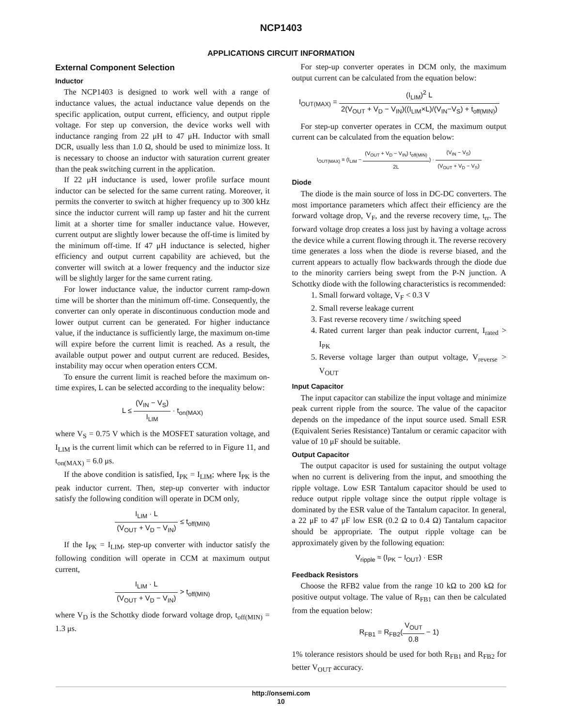NCP1403
APPLICATIONS CIRCUIT INFORMATION
External Component Selection
Inductor
The NCP1403 is designed to work well with a range of inductance values, the actual inductance value depends on the specific application, output current, efficiency, and output ripple voltage. For step up conversion, the device works well with inductance ranging from 22 μH to 47 μH. Inductor with small DCR, usually less than 1.0 Ω, should be used to minimize loss. It is necessary to choose an inductor with saturation current greater than the peak switching current in the application.
If 22 μH inductance is used, lower profile surface mount inductor can be selected for the same current rating. Moreover, it permits the converter to switch at higher frequency up to 300 kHz since the inductor current will ramp up faster and hit the current limit at a shorter time for smaller inductance value. However, current output are slightly lower because the off-time is limited by the minimum off-time. If 47 μH inductance is selected, higher efficiency and output current capability are achieved, but the converter will switch at a lower frequency and the inductor size will be slightly larger for the same current rating.
For lower inductance value, the inductor current ramp-down time will be shorter than the minimum off-time. Consequently, the converter can only operate in discontinuous conduction mode and lower output current can be generated. For higher inductance value, if the inductance is sufficiently large, the maximum on-time will expire before the current limit is reached. As a result, the available output power and output current are reduced. Besides, instability may occur when operation enters CCM.
To ensure the current limit is reached before the maximum on-time expires, L can be selected according to the inequality below:
L ≤ (V<sub>IN</sub> − V<sub>S</sub>) I<sub>LIM</sub> · t<sub>on(MAX)</sub>
where V<sub>S</sub> = 0.75 V which is the MOSFET saturation voltage, and I<sub>LIM</sub> is the current limit which can be referred to in Figure 11, and t<sub>on(MAX)</sub> = 6.0 μs.
If the above condition is satisfied, I<sub>PK</sub> = I<sub>LIM</sub>; where I<sub>PK</sub> is the peak inductor current. Then, step-up converter with inductor satisfy the following condition will operate in DCM only,
I<sub>LIM</sub> · L (V<sub>OUT</sub> + V<sub>D</sub> − V<sub>IN</sub>) ≤ t<sub>off(MIN)</sub>
If the I<sub>PK</sub> = I<sub>LIM</sub>, step-up converter with inductor satisfy the following condition will operate in CCM at maximum output current,
I<sub>LIM</sub> · L (V<sub>OUT</sub> + V<sub>D</sub> − V<sub>IN</sub>) > t<sub>off(MIN)</sub>
where V<sub>D</sub> is the Schottky diode forward voltage drop, t<sub>off(MIN)</sub> = 1.3 μs.
For step-up converter operates in DCM only, the maximum output current can be calculated from the equation below:
I<sub>OUT(MAX)</sub> = (I<sub>LIM</sub>)<sup>2</sup> L 2(V<sub>OUT</sub> + V<sub>D</sub> − V<sub>IN</sub>)((I<sub>LIM</sub>×L)/(V<sub>IN</sub>−V<sub>S</sub>) + t<sub>off(MIN)</sub>)
For step-up converter operates in CCM, the maximum output current can be calculated from the equation below:
I<sub>OUT(MAX)</sub> = (I<sub>LIM</sub> − (V<sub>OUT</sub> + V<sub>D</sub> − V<sub>IN</sub>) t<sub>off(MIN)</sub> 2L) · (V<sub>IN</sub> − V<sub>S</sub>) (V<sub>OUT</sub> + V<sub>D</sub> − V<sub>S</sub>)
Diode
The diode is the main source of loss in DC-DC converters. The most importance parameters which affect their efficiency are the forward voltage drop, V<sub>F</sub>, and the reverse recovery time, t<sub>rr</sub>. The forward voltage drop creates a loss just by having a voltage across the device while a current flowing through it. The reverse recovery time generates a loss when the diode is reverse biased, and the current appears to actually flow backwards through the diode due to the minority carriers being swept from the P-N junction. A Schottky diode with the following characteristics is recommended:
1. Small forward voltage, V<sub>F</sub> < 0.3 V
2. Small reverse leakage current
3. Fast reverse recovery time / switching speed
4. Rated current larger than peak inductor current, I<sub>rated</sub> > I<sub>PK</sub>
5. Reverse voltage larger than output voltage, V<sub>reverse</sub> > V<sub>OUT</sub>
Input Capacitor
The input capacitor can stabilize the input voltage and minimize peak current ripple from the source. The value of the capacitor depends on the impedance of the input source used. Small ESR (Equivalent Series Resistance) Tantalum or ceramic capacitor with value of 10 μF should be suitable.
Output Capacitor
The output capacitor is used for sustaining the output voltage when no current is delivering from the input, and smoothing the ripple voltage. Low ESR Tantalum capacitor should be used to reduce output ripple voltage since the output ripple voltage is dominated by the ESR value of the Tantalum capacitor. In general, a 22 μF to 47 μF low ESR (0.2 Ω to 0.4 Ω) Tantalum capacitor should be appropriate. The output ripple voltage can be approximately given by the following equation:
V<sub>ripple</sub> ≈ (I<sub>PK</sub> − I<sub>OUT</sub>) · ESR
Feedback Resistors
Choose the RFB2 value from the range 10 kΩ to 200 kΩ for positive output voltage. The value of R<sub>FB1</sub> can then be calculated from the equation below:
R<sub>FB1</sub> = R<sub>FB2</sub>(V<sub>OUT</sub> 0.8 − 1)
1% tolerance resistors should be used for both R<sub>FB1</sub> and R<sub>FB2</sub> for better V<sub>OUT</sub> accuracy.
http://onsemi.com
10